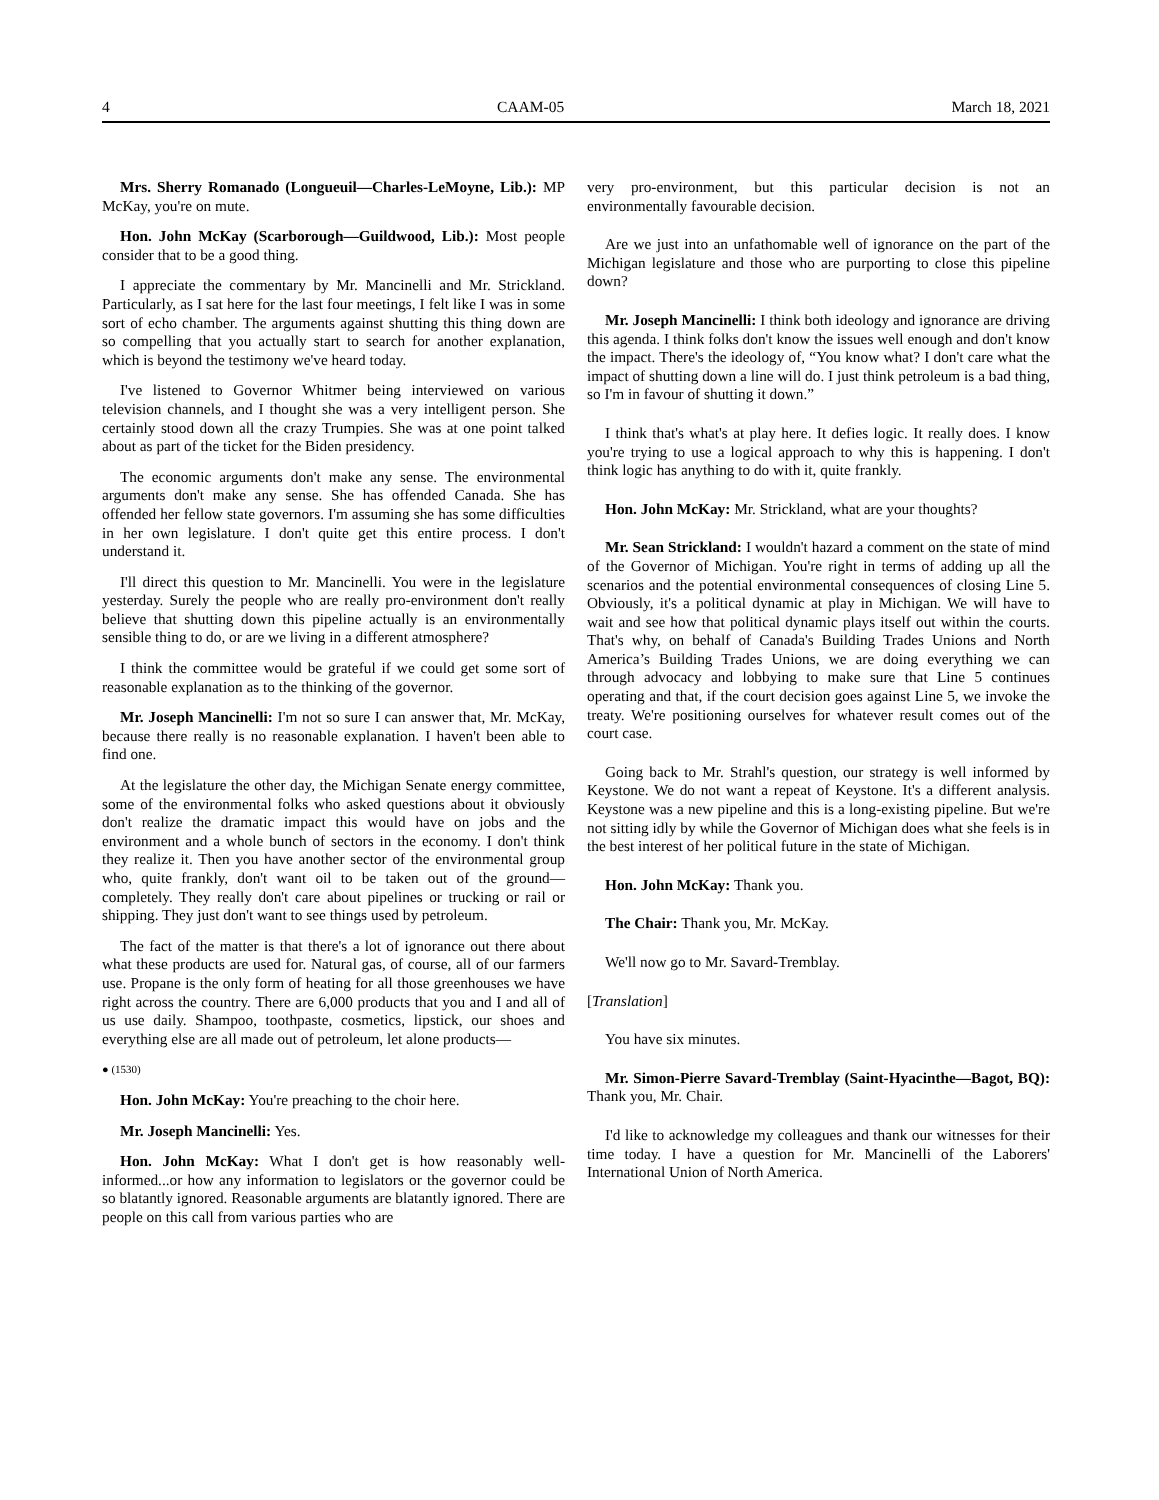4 CAAM-05 March 18, 2021
Mrs. Sherry Romanado (Longueuil—Charles-LeMoyne, Lib.): MP McKay, you're on mute.
Hon. John McKay (Scarborough—Guildwood, Lib.): Most people consider that to be a good thing.
I appreciate the commentary by Mr. Mancinelli and Mr. Strickland. Particularly, as I sat here for the last four meetings, I felt like I was in some sort of echo chamber. The arguments against shutting this thing down are so compelling that you actually start to search for another explanation, which is beyond the testimony we've heard today.
I've listened to Governor Whitmer being interviewed on various television channels, and I thought she was a very intelligent person. She certainly stood down all the crazy Trumpies. She was at one point talked about as part of the ticket for the Biden presidency.
The economic arguments don't make any sense. The environmental arguments don't make any sense. She has offended Canada. She has offended her fellow state governors. I'm assuming she has some difficulties in her own legislature. I don't quite get this entire process. I don't understand it.
I'll direct this question to Mr. Mancinelli. You were in the legislature yesterday. Surely the people who are really pro-environment don't really believe that shutting down this pipeline actually is an environmentally sensible thing to do, or are we living in a different atmosphere?
I think the committee would be grateful if we could get some sort of reasonable explanation as to the thinking of the governor.
Mr. Joseph Mancinelli: I'm not so sure I can answer that, Mr. McKay, because there really is no reasonable explanation. I haven't been able to find one.
At the legislature the other day, the Michigan Senate energy committee, some of the environmental folks who asked questions about it obviously don't realize the dramatic impact this would have on jobs and the environment and a whole bunch of sectors in the economy. I don't think they realize it. Then you have another sector of the environmental group who, quite frankly, don't want oil to be taken out of the ground—completely. They really don't care about pipelines or trucking or rail or shipping. They just don't want to see things used by petroleum.
The fact of the matter is that there's a lot of ignorance out there about what these products are used for. Natural gas, of course, all of our farmers use. Propane is the only form of heating for all those greenhouses we have right across the country. There are 6,000 products that you and I and all of us use daily. Shampoo, toothpaste, cosmetics, lipstick, our shoes and everything else are all made out of petroleum, let alone products—
● (1530)
Hon. John McKay: You're preaching to the choir here.
Mr. Joseph Mancinelli: Yes.
Hon. John McKay: What I don't get is how reasonably well-informed...or how any information to legislators or the governor could be so blatantly ignored. Reasonable arguments are blatantly ignored. There are people on this call from various parties who are
very pro-environment, but this particular decision is not an environmentally favourable decision.
Are we just into an unfathomable well of ignorance on the part of the Michigan legislature and those who are purporting to close this pipeline down?
Mr. Joseph Mancinelli: I think both ideology and ignorance are driving this agenda. I think folks don't know the issues well enough and don't know the impact. There's the ideology of, “You know what? I don't care what the impact of shutting down a line will do. I just think petroleum is a bad thing, so I'm in favour of shutting it down.”
I think that's what's at play here. It defies logic. It really does. I know you're trying to use a logical approach to why this is happening. I don't think logic has anything to do with it, quite frankly.
Hon. John McKay: Mr. Strickland, what are your thoughts?
Mr. Sean Strickland: I wouldn't hazard a comment on the state of mind of the Governor of Michigan. You're right in terms of adding up all the scenarios and the potential environmental consequences of closing Line 5. Obviously, it's a political dynamic at play in Michigan. We will have to wait and see how that political dynamic plays itself out within the courts. That's why, on behalf of Canada's Building Trades Unions and North America’s Building Trades Unions, we are doing everything we can through advocacy and lobbying to make sure that Line 5 continues operating and that, if the court decision goes against Line 5, we invoke the treaty. We're positioning ourselves for whatever result comes out of the court case.
Going back to Mr. Strahl's question, our strategy is well informed by Keystone. We do not want a repeat of Keystone. It's a different analysis. Keystone was a new pipeline and this is a long-existing pipeline. But we're not sitting idly by while the Governor of Michigan does what she feels is in the best interest of her political future in the state of Michigan.
Hon. John McKay: Thank you.
The Chair: Thank you, Mr. McKay.
We'll now go to Mr. Savard-Tremblay.
[Translation]
You have six minutes.
Mr. Simon-Pierre Savard-Tremblay (Saint-Hyacinthe—Bagot, BQ): Thank you, Mr. Chair.
I'd like to acknowledge my colleagues and thank our witnesses for their time today. I have a question for Mr. Mancinelli of the Laborers' International Union of North America.